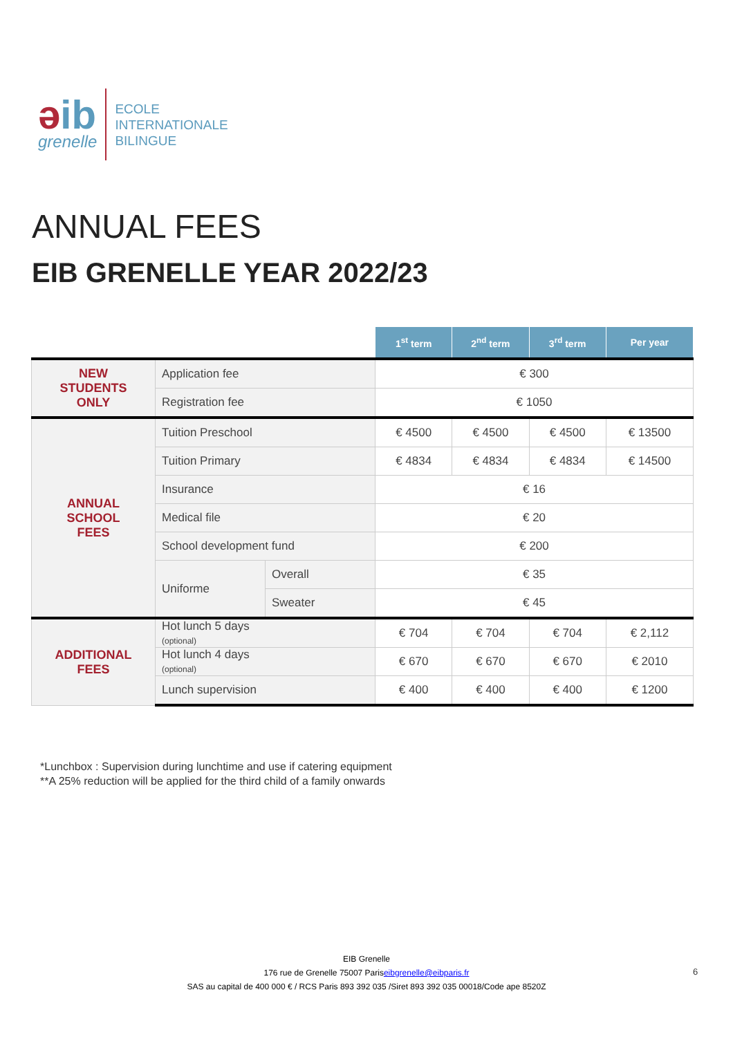əib
grenelle
ECOLE
INTERNATIONALE
BILINGUE
ANNUAL FEES
EIB GRENELLE YEAR 2022/23
| | | | 1<sup>st</sup> term | 2<sup>nd</sup> term | 3<sup>rd</sup> term | Per year |
| NEW STUDENTS ONLY | Application fee | | € 300 | | | |
| | Registration fee | | € 1050 | | | |
| ANNUAL SCHOOL FEES | Tuition Preschool | | € 4500 | € 4500 | € 4500 | € 13500 |
| | Tuition Primary | | € 4834 | € 4834 | € 4834 | € 14500 |
| | Insurance | | € 16 | | | |
| | Medical file | | € 20 | | | |
| | School development fund | | € 200 | | | |
| | Uniforme | Overall | € 35 | | | |
| | | Sweater | € 45 | | | |
| ADDITIONAL FEES | Hot lunch 5 days (optional) | | € 704 | € 704 | € 704 | € 2,112 |
| | Hot lunch 4 days (optional) | | € 670 | € 670 | € 670 | € 2010 |
| | Lunch supervision | | € 400 | € 400 | € 400 | € 1200 |
*Lunchbox : Supervision during lunchtime and use if catering equipment
**A 25% reduction will be applied for the third child of a family onwards
EIB Grenelle
176 rue de Grenelle 75007 Pariseibgrenelle@eibparis.fr
SAS au capital de 400 000 € / RCS Paris 893 392 035 /Siret 893 392 035 00018/Code ape 8520Z
6